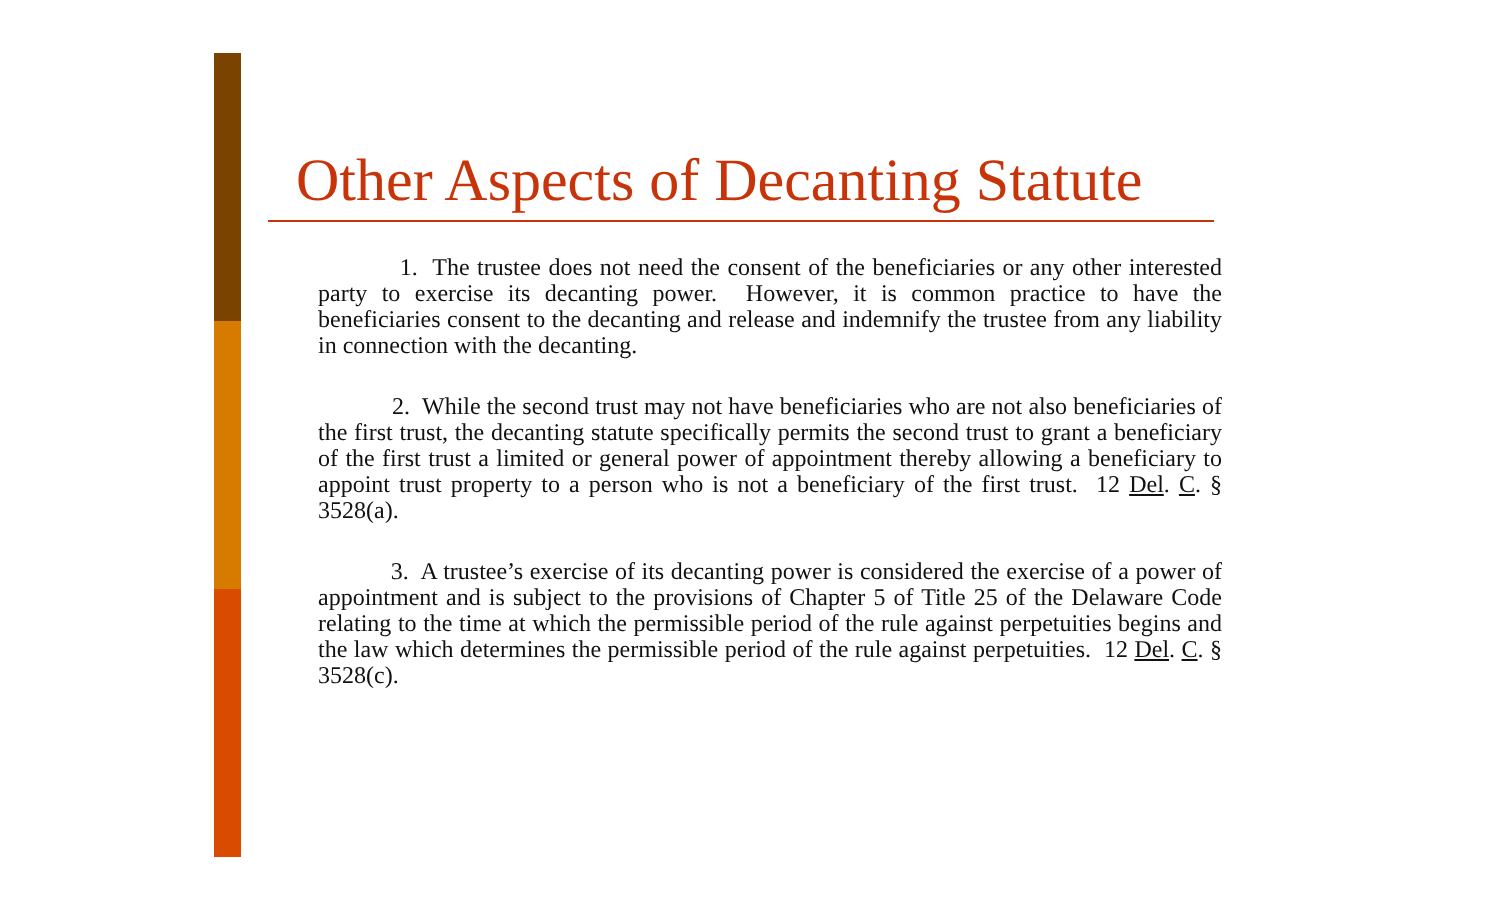Other Aspects of Decanting Statute
1. The trustee does not need the consent of the beneficiaries or any other interested party to exercise its decanting power. However, it is common practice to have the beneficiaries consent to the decanting and release and indemnify the trustee from any liability in connection with the decanting.
2. While the second trust may not have beneficiaries who are not also beneficiaries of the first trust, the decanting statute specifically permits the second trust to grant a beneficiary of the first trust a limited or general power of appointment thereby allowing a beneficiary to appoint trust property to a person who is not a beneficiary of the first trust. 12 Del. C. § 3528(a).
3. A trustee’s exercise of its decanting power is considered the exercise of a power of appointment and is subject to the provisions of Chapter 5 of Title 25 of the Delaware Code relating to the time at which the permissible period of the rule against perpetuities begins and the law which determines the permissible period of the rule against perpetuities. 12 Del. C. § 3528(c).